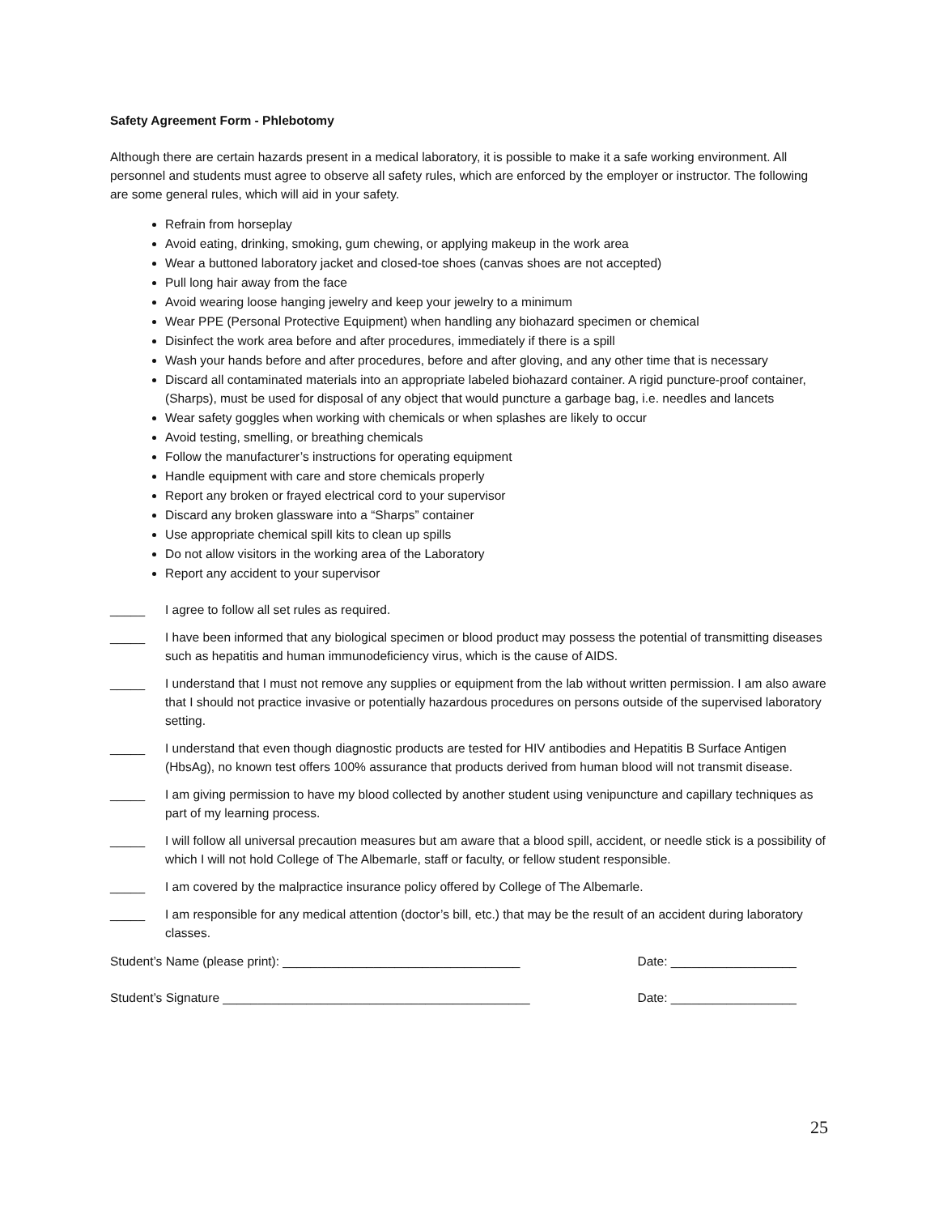Safety Agreement Form - Phlebotomy
Although there are certain hazards present in a medical laboratory, it is possible to make it a safe working environment. All personnel and students must agree to observe all safety rules, which are enforced by the employer or instructor. The following are some general rules, which will aid in your safety.
Refrain from horseplay
Avoid eating, drinking, smoking, gum chewing, or applying makeup in the work area
Wear a buttoned laboratory jacket and closed-toe shoes (canvas shoes are not accepted)
Pull long hair away from the face
Avoid wearing loose hanging jewelry and keep your jewelry to a minimum
Wear PPE (Personal Protective Equipment) when handling any biohazard specimen or chemical
Disinfect the work area before and after procedures, immediately if there is a spill
Wash your hands before and after procedures, before and after gloving, and any other time that is necessary
Discard all contaminated materials into an appropriate labeled biohazard container. A rigid puncture-proof container, (Sharps), must be used for disposal of any object that would puncture a garbage bag, i.e. needles and lancets
Wear safety goggles when working with chemicals or when splashes are likely to occur
Avoid testing, smelling, or breathing chemicals
Follow the manufacturer’s instructions for operating equipment
Handle equipment with care and store chemicals properly
Report any broken or frayed electrical cord to your supervisor
Discard any broken glassware into a “Sharps” container
Use appropriate chemical spill kits to clean up spills
Do not allow visitors in the working area of the Laboratory
Report any accident to your supervisor
_____ I agree to follow all set rules as required.
_____ I have been informed that any biological specimen or blood product may possess the potential of transmitting diseases such as hepatitis and human immunodeficiency virus, which is the cause of AIDS.
_____ I understand that I must not remove any supplies or equipment from the lab without written permission. I am also aware that I should not practice invasive or potentially hazardous procedures on persons outside of the supervised laboratory setting.
_____ I understand that even though diagnostic products are tested for HIV antibodies and Hepatitis B Surface Antigen (HbsAg), no known test offers 100% assurance that products derived from human blood will not transmit disease.
_____ I am giving permission to have my blood collected by another student using venipuncture and capillary techniques as part of my learning process.
_____ I will follow all universal precaution measures but am aware that a blood spill, accident, or needle stick is a possibility of which I will not hold College of The Albemarle, staff or faculty, or fellow student responsible.
_____ I am covered by the malpractice insurance policy offered by College of The Albemarle.
_____ I am responsible for any medical attention (doctor’s bill, etc.) that may be the result of an accident during laboratory classes.
Student’s Name (please print): __________________________________ Date: __________________
Student’s Signature ____________________________________________ Date: __________________
25